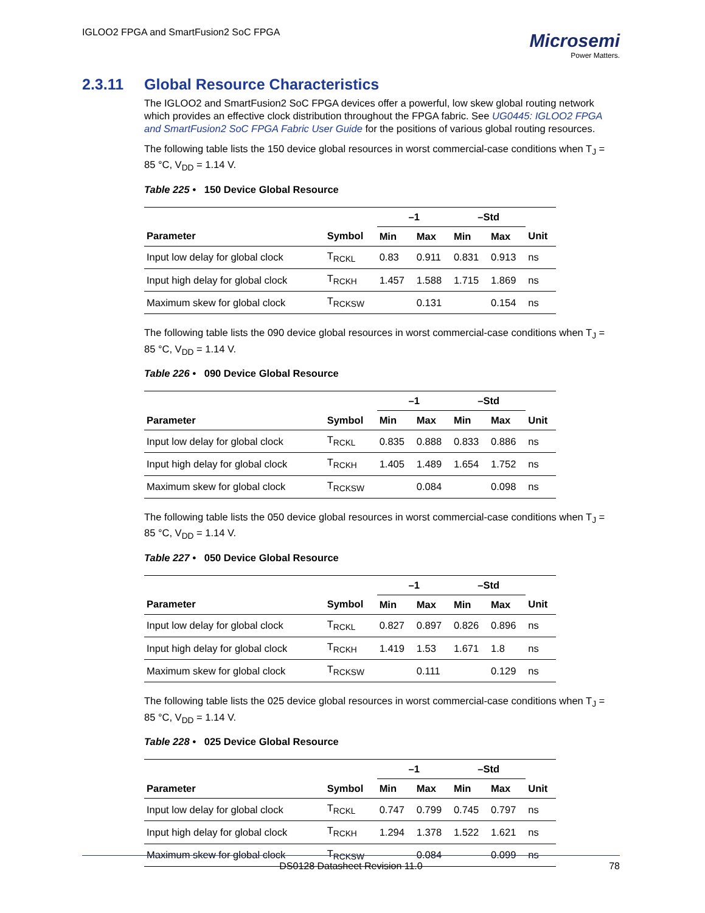IGLOO2 FPGA and SmartFusion2 SoC FPGA
Microsemi
Power Matters.
2.3.11 Global Resource Characteristics
The IGLOO2 and SmartFusion2 SoC FPGA devices offer a powerful, low skew global routing network which provides an effective clock distribution throughout the FPGA fabric. See UG0445: IGLOO2 FPGA and SmartFusion2 SoC FPGA Fabric User Guide for the positions of various global routing resources.
The following table lists the 150 device global resources in worst commercial-case conditions when T<sub>J</sub> = 85 °C, V<sub>DD</sub> = 1.14 V.
Table 225 • 150 Device Global Resource
| | | –1 | | –Std | | |
| --- | --- | --- | --- | --- | --- | --- |
| Parameter | Symbol | Min | Max | Min | Max | Unit |
| Input low delay for global clock | T<sub>RCKL</sub> | 0.83 | 0.911 | 0.831 | 0.913 | ns |
| Input high delay for global clock | T<sub>RCKH</sub> | 1.457 | 1.588 | 1.715 | 1.869 | ns |
| Maximum skew for global clock | T<sub>RCKSW</sub> | | 0.131 | | 0.154 | ns |
The following table lists the 090 device global resources in worst commercial-case conditions when T<sub>J</sub> = 85 °C, V<sub>DD</sub> = 1.14 V.
Table 226 • 090 Device Global Resource
| | | –1 | | –Std | | |
| --- | --- | --- | --- | --- | --- | --- |
| Parameter | Symbol | Min | Max | Min | Max | Unit |
| Input low delay for global clock | T<sub>RCKL</sub> | 0.835 | 0.888 | 0.833 | 0.886 | ns |
| Input high delay for global clock | T<sub>RCKH</sub> | 1.405 | 1.489 | 1.654 | 1.752 | ns |
| Maximum skew for global clock | T<sub>RCKSW</sub> | | 0.084 | | 0.098 | ns |
The following table lists the 050 device global resources in worst commercial-case conditions when T<sub>J</sub> = 85 °C, V<sub>DD</sub> = 1.14 V.
Table 227 • 050 Device Global Resource
| | | –1 | | –Std | | |
| --- | --- | --- | --- | --- | --- | --- |
| Parameter | Symbol | Min | Max | Min | Max | Unit |
| Input low delay for global clock | T<sub>RCKL</sub> | 0.827 | 0.897 | 0.826 | 0.896 | ns |
| Input high delay for global clock | T<sub>RCKH</sub> | 1.419 | 1.53 | 1.671 | 1.8 | ns |
| Maximum skew for global clock | T<sub>RCKSW</sub> | | 0.111 | | 0.129 | ns |
The following table lists the 025 device global resources in worst commercial-case conditions when T<sub>J</sub> = 85 °C, V<sub>DD</sub> = 1.14 V.
Table 228 • 025 Device Global Resource
| | | –1 | | –Std | | |
| --- | --- | --- | --- | --- | --- | --- |
| Parameter | Symbol | Min | Max | Min | Max | Unit |
| Input low delay for global clock | T<sub>RCKL</sub> | 0.747 | 0.799 | 0.745 | 0.797 | ns |
| Input high delay for global clock | T<sub>RCKH</sub> | 1.294 | 1.378 | 1.522 | 1.621 | ns |
| Maximum skew for global clock | T<sub>RCKSW</sub> | | 0.084 | | 0.099 | ns |
DS0128 Datasheet Revision 11.0 78